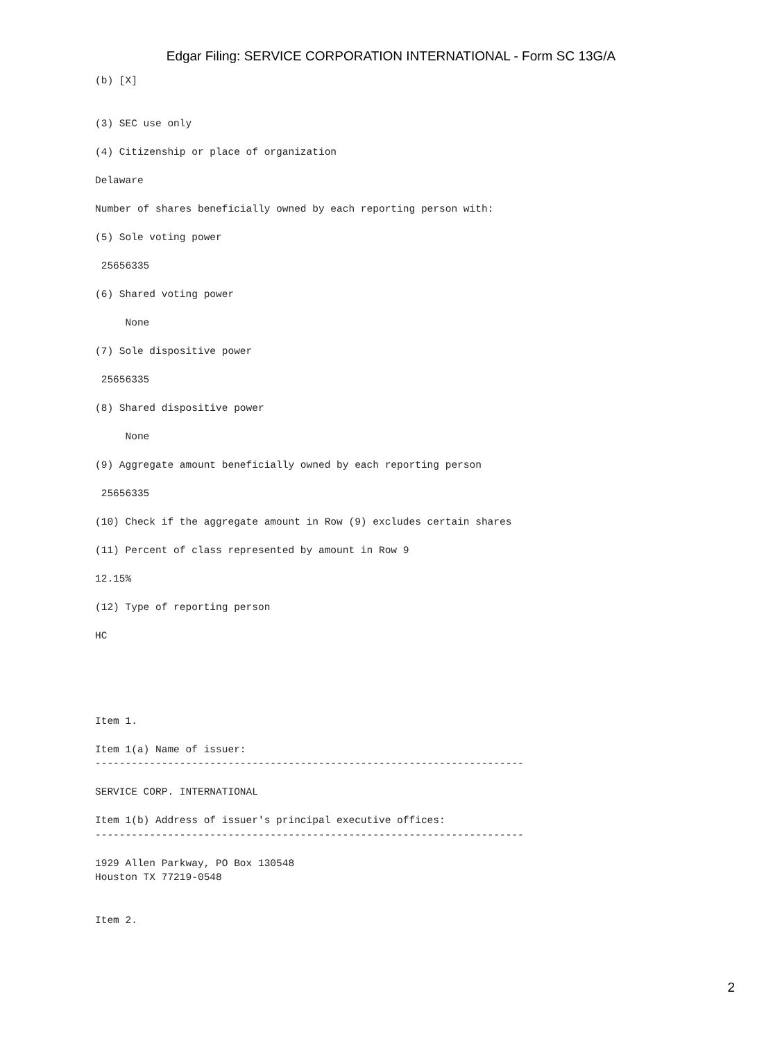Edgar Filing: SERVICE CORPORATION INTERNATIONAL - Form SC 13G/A
(b) [X]


(3) SEC use only

(4) Citizenship or place of organization

Delaware

Number of shares beneficially owned by each reporting person with:

(5) Sole voting power

 25656335

(6) Shared voting power

     None

(7) Sole dispositive power

 25656335

(8) Shared dispositive power

     None

(9) Aggregate amount beneficially owned by each reporting person

 25656335

(10) Check if the aggregate amount in Row (9) excludes certain shares

(11) Percent of class represented by amount in Row 9

12.15%

(12) Type of reporting person

HC





Item 1.

Item 1(a) Name of issuer:
-----------------------------------------------------------------------

SERVICE CORP. INTERNATIONAL

Item 1(b) Address of issuer's principal executive offices:
-----------------------------------------------------------------------

1929 Allen Parkway, PO Box 130548
Houston TX 77219-0548


Item 2.
2